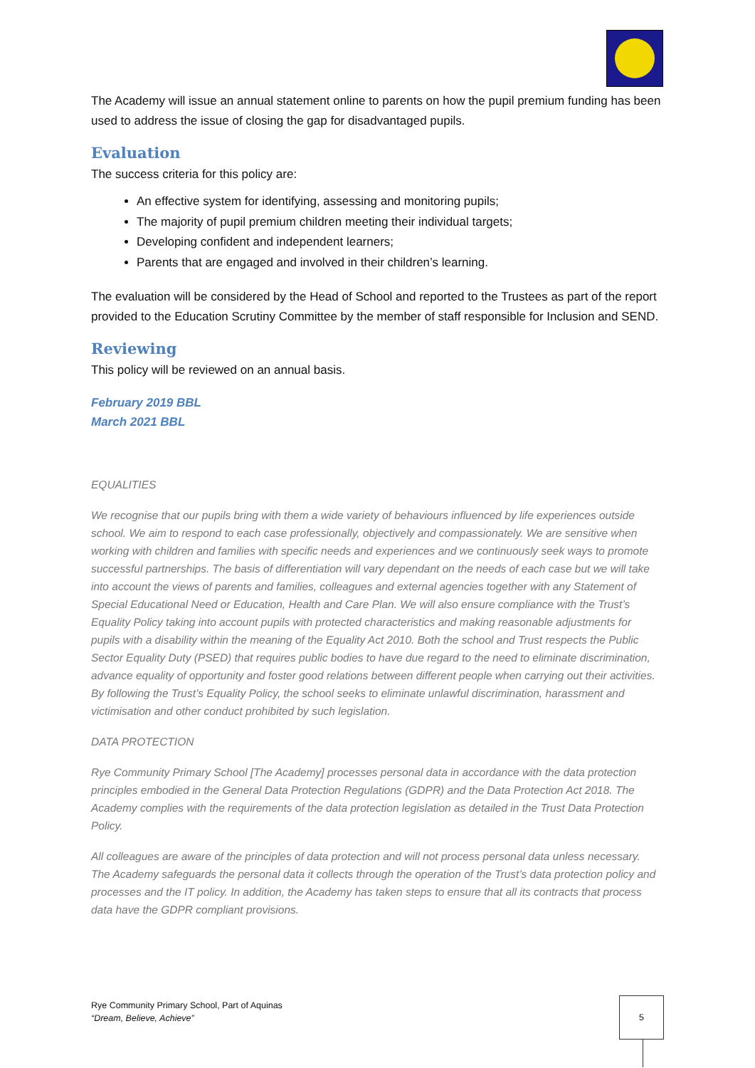The Academy will issue an annual statement online to parents on how the pupil premium funding has been used to address the issue of closing the gap for disadvantaged pupils.
Evaluation
The success criteria for this policy are:
An effective system for identifying, assessing and monitoring pupils;
The majority of pupil premium children meeting their individual targets;
Developing confident and independent learners;
Parents that are engaged and involved in their children’s learning.
The evaluation will be considered by the Head of School and reported to the Trustees as part of the report provided to the Education Scrutiny Committee by the member of staff responsible for Inclusion and SEND.
Reviewing
This policy will be reviewed on an annual basis.
February 2019 BBL
March 2021 BBL
EQUALITIES
We recognise that our pupils bring with them a wide variety of behaviours influenced by life experiences outside school. We aim to respond to each case professionally, objectively and compassionately. We are sensitive when working with children and families with specific needs and experiences and we continuously seek ways to promote successful partnerships. The basis of differentiation will vary dependant on the needs of each case but we will take into account the views of parents and families, colleagues and external agencies together with any Statement of Special Educational Need or Education, Health and Care Plan. We will also ensure compliance with the Trust’s Equality Policy taking into account pupils with protected characteristics and making reasonable adjustments for pupils with a disability within the meaning of the Equality Act 2010. Both the school and Trust respects the Public Sector Equality Duty (PSED) that requires public bodies to have due regard to the need to eliminate discrimination, advance equality of opportunity and foster good relations between different people when carrying out their activities. By following the Trust’s Equality Policy, the school seeks to eliminate unlawful discrimination, harassment and victimisation and other conduct prohibited by such legislation.
DATA PROTECTION
Rye Community Primary School [The Academy] processes personal data in accordance with the data protection principles embodied in the General Data Protection Regulations (GDPR) and the Data Protection Act 2018. The Academy complies with the requirements of the data protection legislation as detailed in the Trust Data Protection Policy.
All colleagues are aware of the principles of data protection and will not process personal data unless necessary. The Academy safeguards the personal data it collects through the operation of the Trust’s data protection policy and processes and the IT policy. In addition, the Academy has taken steps to ensure that all its contracts that process data have the GDPR compliant provisions.
Rye Community Primary School, Part of Aquinas
“Dream, Believe, Achieve”
5